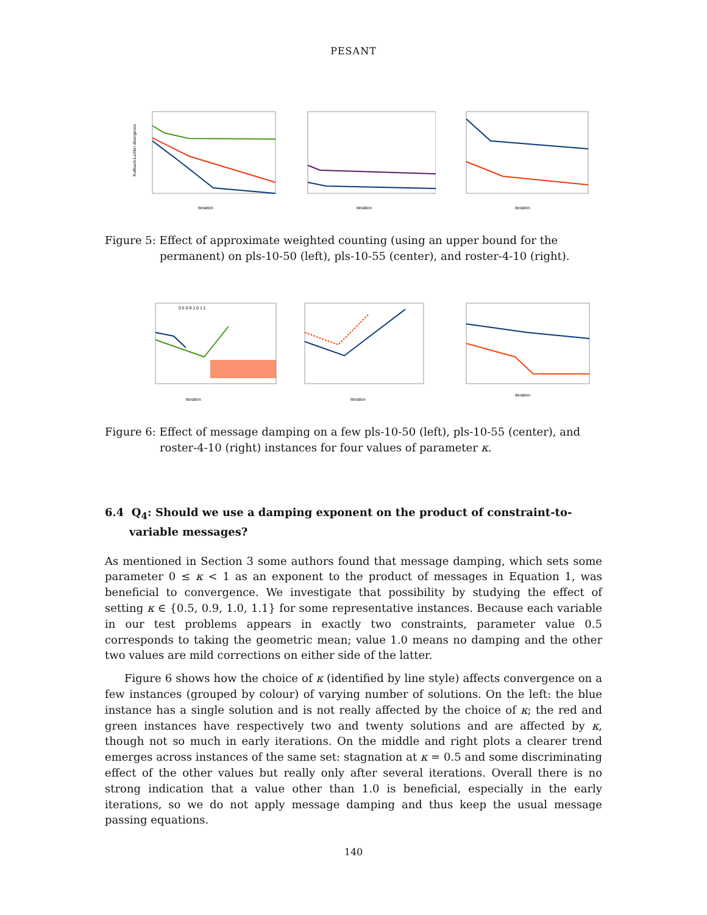PESANT
Kullback-Leibler divergence
iteration
iteration
iteration
Figure 5: Effect of approximate weighted counting (using an upper bound for the permanent) on pls-10-50 (left), pls-10-55 (center), and roster-4-10 (right).
iteration
0.5 0.9 1.0 1.1
iteration
iteration
Figure 6: Effect of message damping on a few pls-10-50 (left), pls-10-55 (center), and roster-4-10 (right) instances for four values of parameter κ.
6.4 Q<sub>4</sub>: Should we use a damping exponent on the product of constraint-to-variable messages?
As mentioned in Section 3 some authors found that message damping, which sets some parameter 0 ≤ κ < 1 as an exponent to the product of messages in Equation 1, was beneficial to convergence. We investigate that possibility by studying the effect of setting κ ∈ {0.5, 0.9, 1.0, 1.1} for some representative instances. Because each variable in our test problems appears in exactly two constraints, parameter value 0.5 corresponds to taking the geometric mean; value 1.0 means no damping and the other two values are mild corrections on either side of the latter.
Figure 6 shows how the choice of κ (identified by line style) affects convergence on a few instances (grouped by colour) of varying number of solutions. On the left: the blue instance has a single solution and is not really affected by the choice of κ; the red and green instances have respectively two and twenty solutions and are affected by κ, though not so much in early iterations. On the middle and right plots a clearer trend emerges across instances of the same set: stagnation at κ = 0.5 and some discriminating effect of the other values but really only after several iterations. Overall there is no strong indication that a value other than 1.0 is beneficial, especially in the early iterations, so we do not apply message damping and thus keep the usual message passing equations.
140